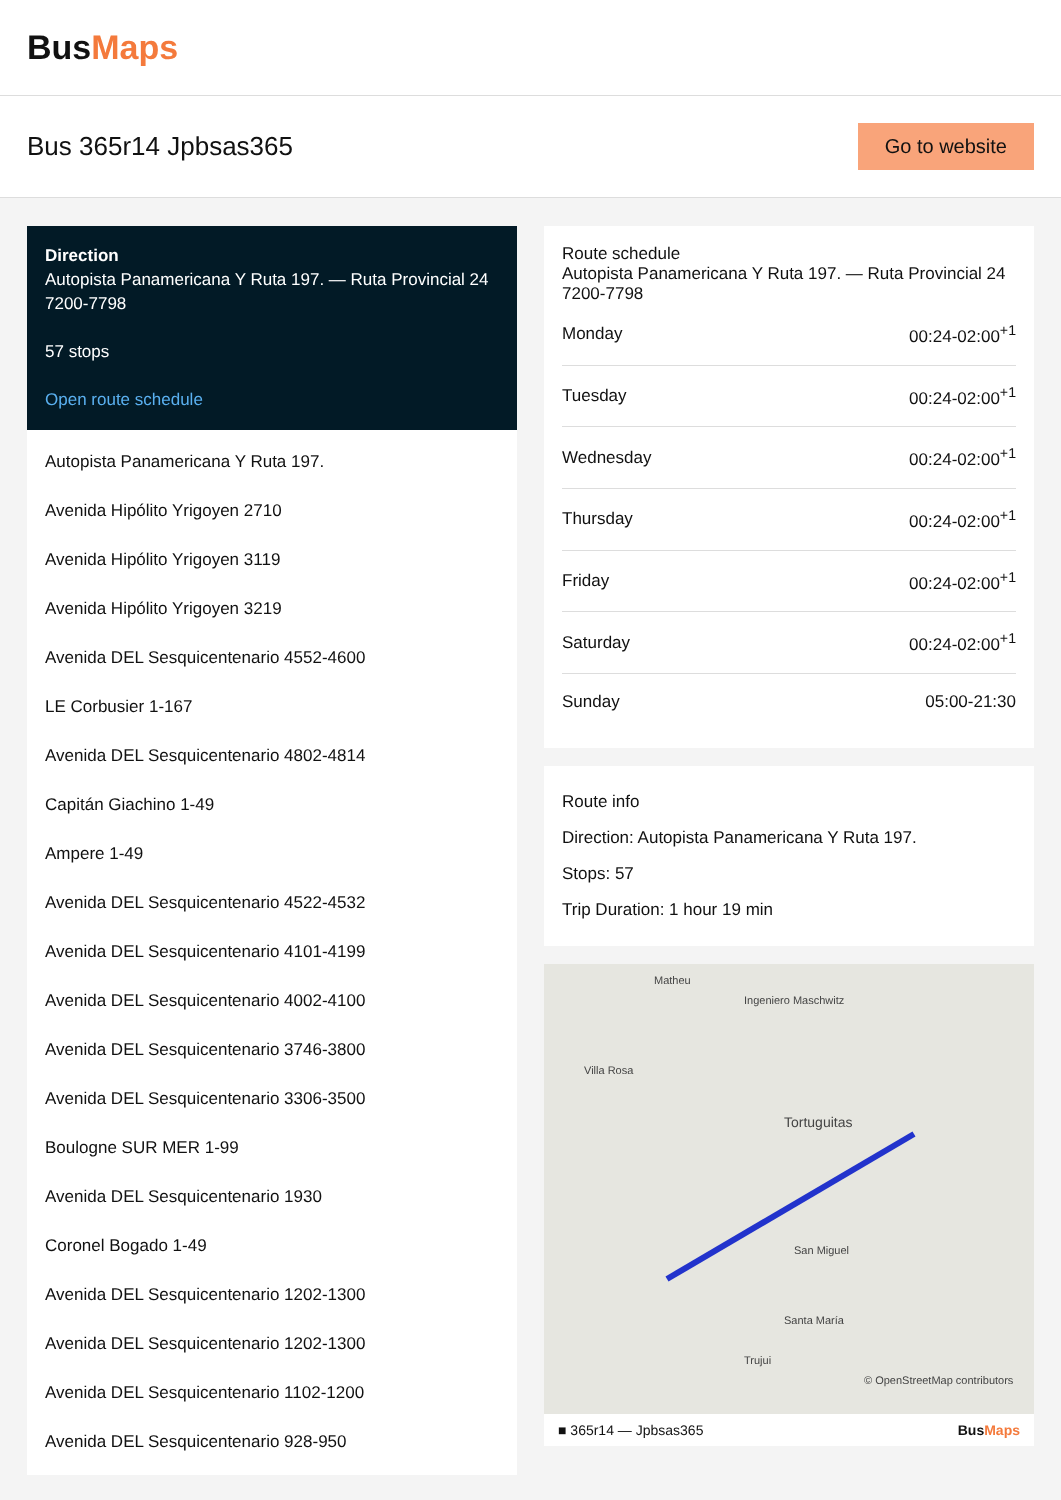BusMaps
Bus 365r14 Jpbsas365
Go to website
Direction
Autopista Panamericana Y Ruta 197. — Ruta Provincial 24 7200-7798
57 stops
Open route schedule
Autopista Panamericana Y Ruta 197.
Avenida Hipólito Yrigoyen 2710
Avenida Hipólito Yrigoyen 3119
Avenida Hipólito Yrigoyen 3219
Avenida DEL Sesquicentenario 4552-4600
LE Corbusier 1-167
Avenida DEL Sesquicentenario 4802-4814
Capitán Giachino 1-49
Ampere 1-49
Avenida DEL Sesquicentenario 4522-4532
Avenida DEL Sesquicentenario 4101-4199
Avenida DEL Sesquicentenario 4002-4100
Avenida DEL Sesquicentenario 3746-3800
Avenida DEL Sesquicentenario 3306-3500
Boulogne SUR MER 1-99
Avenida DEL Sesquicentenario 1930
Coronel Bogado 1-49
Avenida DEL Sesquicentenario 1202-1300
Avenida DEL Sesquicentenario 1202-1300
Avenida DEL Sesquicentenario 1102-1200
Avenida DEL Sesquicentenario 928-950
Route schedule
Autopista Panamericana Y Ruta 197. — Ruta Provincial 24 7200-7798
| Monday | 00:24-02:00<sup>+1</sup> |
| Tuesday | 00:24-02:00<sup>+1</sup> |
| Wednesday | 00:24-02:00<sup>+1</sup> |
| Thursday | 00:24-02:00<sup>+1</sup> |
| Friday | 00:24-02:00<sup>+1</sup> |
| Saturday | 00:24-02:00<sup>+1</sup> |
| Sunday | 05:00-21:30 |
Route info
Direction: Autopista Panamericana Y Ruta 197.
Stops: 57
Trip Duration: 1 hour 19 min
Matheu
Ingeniero Maschwitz
Villa Rosa
Tortuguitas
Santa María
San Miguel
Trujui
© OpenStreetMap contributors
■ 365r14 — Jpbsas365 BusMaps